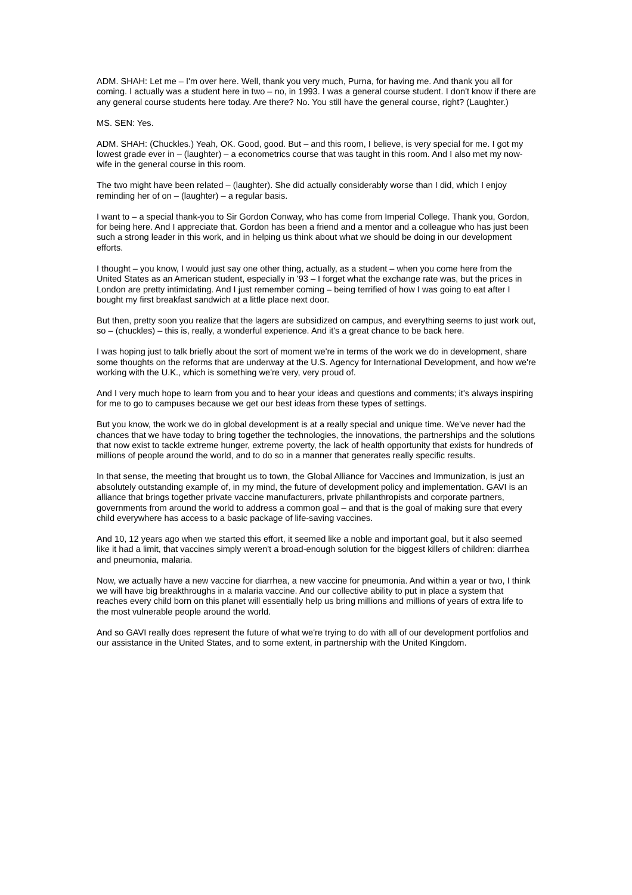ADM. SHAH: Let me – I'm over here. Well, thank you very much, Purna, for having me. And thank you all for coming. I actually was a student here in two – no, in 1993. I was a general course student. I don't know if there are any general course students here today. Are there? No. You still have the general course, right? (Laughter.)
MS. SEN: Yes.
ADM. SHAH: (Chuckles.) Yeah, OK. Good, good. But – and this room, I believe, is very special for me. I got my lowest grade ever in – (laughter) – a econometrics course that was taught in this room. And I also met my now-wife in the general course in this room.
The two might have been related – (laughter). She did actually considerably worse than I did, which I enjoy reminding her of on – (laughter) – a regular basis.
I want to – a special thank-you to Sir Gordon Conway, who has come from Imperial College. Thank you, Gordon, for being here. And I appreciate that. Gordon has been a friend and a mentor and a colleague who has just been such a strong leader in this work, and in helping us think about what we should be doing in our development efforts.
I thought – you know, I would just say one other thing, actually, as a student – when you come here from the United States as an American student, especially in '93 – I forget what the exchange rate was, but the prices in London are pretty intimidating. And I just remember coming – being terrified of how I was going to eat after I bought my first breakfast sandwich at a little place next door.
But then, pretty soon you realize that the lagers are subsidized on campus, and everything seems to just work out, so – (chuckles) – this is, really, a wonderful experience. And it's a great chance to be back here.
I was hoping just to talk briefly about the sort of moment we're in terms of the work we do in development, share some thoughts on the reforms that are underway at the U.S. Agency for International Development, and how we're working with the U.K., which is something we're very, very proud of.
And I very much hope to learn from you and to hear your ideas and questions and comments; it's always inspiring for me to go to campuses because we get our best ideas from these types of settings.
But you know, the work we do in global development is at a really special and unique time. We've never had the chances that we have today to bring together the technologies, the innovations, the partnerships and the solutions that now exist to tackle extreme hunger, extreme poverty, the lack of health opportunity that exists for hundreds of millions of people around the world, and to do so in a manner that generates really specific results.
In that sense, the meeting that brought us to town, the Global Alliance for Vaccines and Immunization, is just an absolutely outstanding example of, in my mind, the future of development policy and implementation. GAVI is an alliance that brings together private vaccine manufacturers, private philanthropists and corporate partners, governments from around the world to address a common goal – and that is the goal of making sure that every child everywhere has access to a basic package of life-saving vaccines.
And 10, 12 years ago when we started this effort, it seemed like a noble and important goal, but it also seemed like it had a limit, that vaccines simply weren't a broad-enough solution for the biggest killers of children: diarrhea and pneumonia, malaria.
Now, we actually have a new vaccine for diarrhea, a new vaccine for pneumonia. And within a year or two, I think we will have big breakthroughs in a malaria vaccine. And our collective ability to put in place a system that reaches every child born on this planet will essentially help us bring millions and millions of years of extra life to the most vulnerable people around the world.
And so GAVI really does represent the future of what we're trying to do with all of our development portfolios and our assistance in the United States, and to some extent, in partnership with the United Kingdom.